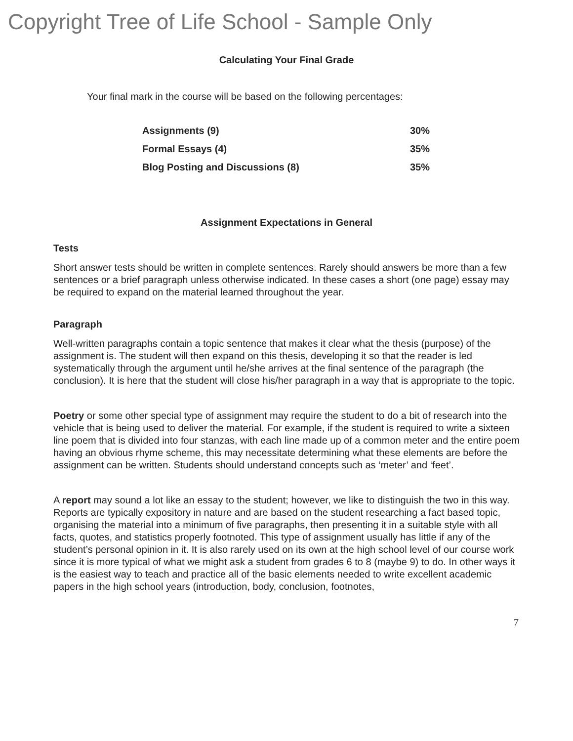Copyright Tree of Life School - Sample Only
Calculating Your Final Grade
Your final mark in the course will be based on the following percentages:
| Assignments (9) | 30% |
| Formal Essays (4) | 35% |
| Blog Posting and Discussions (8) | 35% |
Assignment Expectations in General
Tests
Short answer tests should be written in complete sentences. Rarely should answers be more than a few sentences or a brief paragraph unless otherwise indicated. In these cases a short (one page) essay may be required to expand on the material learned throughout the year.
Paragraph
Well-written paragraphs contain a topic sentence that makes it clear what the thesis (purpose) of the assignment is. The student will then expand on this thesis, developing it so that the reader is led systematically through the argument until he/she arrives at the final sentence of the paragraph (the conclusion). It is here that the student will close his/her paragraph in a way that is appropriate to the topic.
Poetry or some other special type of assignment may require the student to do a bit of research into the vehicle that is being used to deliver the material. For example, if the student is required to write a sixteen line poem that is divided into four stanzas, with each line made up of a common meter and the entire poem having an obvious rhyme scheme, this may necessitate determining what these elements are before the assignment can be written. Students should understand concepts such as ‘meter’ and ‘feet’.
A report may sound a lot like an essay to the student; however, we like to distinguish the two in this way. Reports are typically expository in nature and are based on the student researching a fact based topic, organising the material into a minimum of five paragraphs, then presenting it in a suitable style with all facts, quotes, and statistics properly footnoted. This type of assignment usually has little if any of the student’s personal opinion in it. It is also rarely used on its own at the high school level of our course work since it is more typical of what we might ask a student from grades 6 to 8 (maybe 9) to do. In other ways it is the easiest way to teach and practice all of the basic elements needed to write excellent academic papers in the high school years (introduction, body, conclusion, footnotes,
7